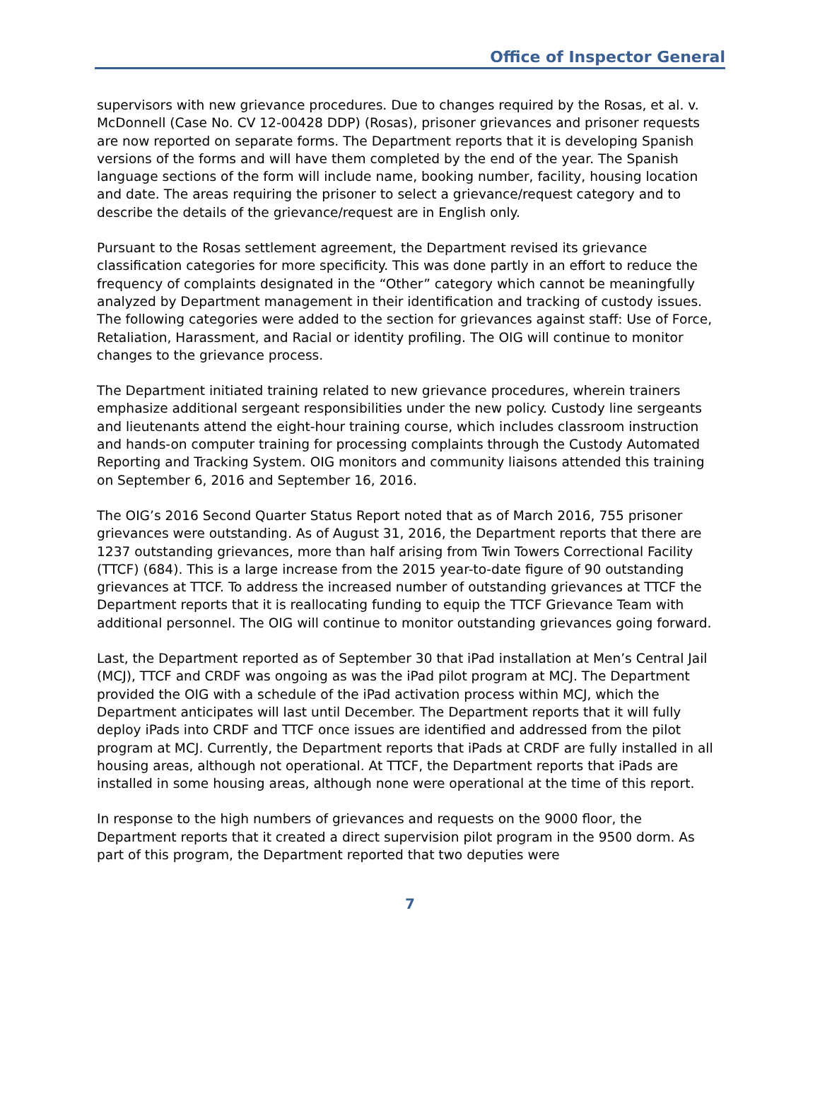Office of Inspector General
supervisors with new grievance procedures. Due to changes required by the Rosas, et al. v. McDonnell (Case No. CV 12-00428 DDP) (Rosas), prisoner grievances and prisoner requests are now reported on separate forms. The Department reports that it is developing Spanish versions of the forms and will have them completed by the end of the year. The Spanish language sections of the form will include name, booking number, facility, housing location and date. The areas requiring the prisoner to select a grievance/request category and to describe the details of the grievance/request are in English only.
Pursuant to the Rosas settlement agreement, the Department revised its grievance classification categories for more specificity. This was done partly in an effort to reduce the frequency of complaints designated in the “Other” category which cannot be meaningfully analyzed by Department management in their identification and tracking of custody issues. The following categories were added to the section for grievances against staff: Use of Force, Retaliation, Harassment, and Racial or identity profiling. The OIG will continue to monitor changes to the grievance process.
The Department initiated training related to new grievance procedures, wherein trainers emphasize additional sergeant responsibilities under the new policy. Custody line sergeants and lieutenants attend the eight-hour training course, which includes classroom instruction and hands-on computer training for processing complaints through the Custody Automated Reporting and Tracking System. OIG monitors and community liaisons attended this training on September 6, 2016 and September 16, 2016.
The OIG’s 2016 Second Quarter Status Report noted that as of March 2016, 755 prisoner grievances were outstanding. As of August 31, 2016, the Department reports that there are 1237 outstanding grievances, more than half arising from Twin Towers Correctional Facility (TTCF) (684). This is a large increase from the 2015 year-to-date figure of 90 outstanding grievances at TTCF. To address the increased number of outstanding grievances at TTCF the Department reports that it is reallocating funding to equip the TTCF Grievance Team with additional personnel. The OIG will continue to monitor outstanding grievances going forward.
Last, the Department reported as of September 30 that iPad installation at Men’s Central Jail (MCJ), TTCF and CRDF was ongoing as was the iPad pilot program at MCJ. The Department provided the OIG with a schedule of the iPad activation process within MCJ, which the Department anticipates will last until December. The Department reports that it will fully deploy iPads into CRDF and TTCF once issues are identified and addressed from the pilot program at MCJ. Currently, the Department reports that iPads at CRDF are fully installed in all housing areas, although not operational. At TTCF, the Department reports that iPads are installed in some housing areas, although none were operational at the time of this report.
In response to the high numbers of grievances and requests on the 9000 floor, the Department reports that it created a direct supervision pilot program in the 9500 dorm. As part of this program, the Department reported that two deputies were
7